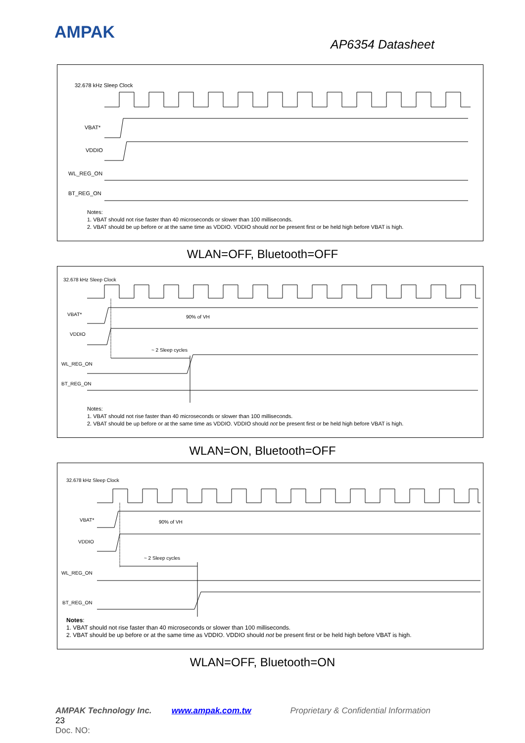AMPAK
AP6354 Datasheet
32.678 kHz Sleep Clock
VBAT*
VDDIO
WL_REG_ON
BT_REG_ON
Notes:
1. VBAT should not rise faster than 40 microseconds or slower than 100 milliseconds.
2. VBAT should be up before or at the same time as VDDIO. VDDIO should not be present first or be held high before VBAT is high.
WLAN=OFF, Bluetooth=OFF
32.678 kHz Sleep Clock
VBAT*
90% of VH
VDDIO
~ 2 Sleep cycles
WL_REG_ON
BT_REG_ON
Notes:
1. VBAT should not rise faster than 40 microseconds or slower than 100 milliseconds.
2. VBAT should be up before or at the same time as VDDIO. VDDIO should not be present first or be held high before VBAT is high.
WLAN=ON, Bluetooth=OFF
32.678 kHz Sleep Clock
VBAT*
90% of VH
VDDIO
~ 2 Sleep cycles
WL_REG_ON
BT_REG_ON
Notes:
1. VBAT should not rise faster than 40 microseconds or slower than 100 milliseconds.
2. VBAT should be up before or at the same time as VDDIO. VDDIO should not be present first or be held high before VBAT is high.
WLAN=OFF, Bluetooth=ON
AMPAK Technology Inc. www.ampak.com.tw Proprietary & Confidential Information 23
Doc. NO: